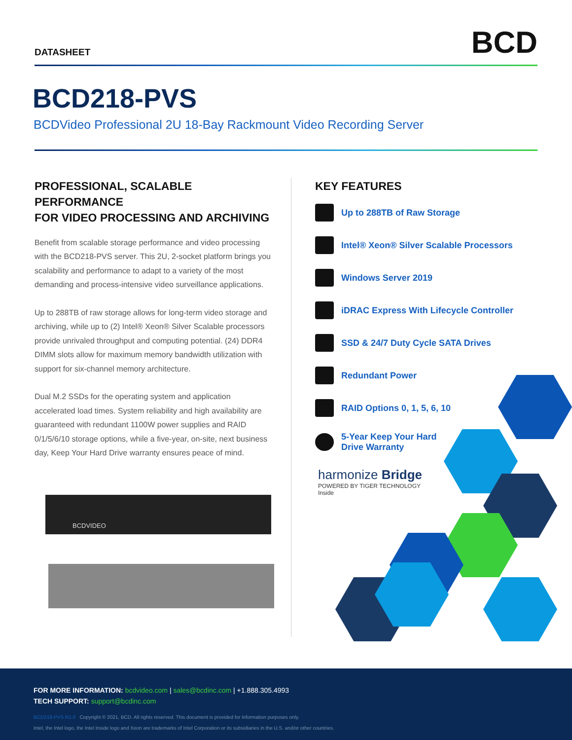DATASHEET
BCD
BCD218-PVS
BCDVideo Professional 2U 18-Bay Rackmount Video Recording Server
PROFESSIONAL, SCALABLE PERFORMANCE
FOR VIDEO PROCESSING AND ARCHIVING
Benefit from scalable storage performance and video processing with the BCD218-PVS server. This 2U, 2-socket platform brings you scalability and performance to adapt to a variety of the most demanding and process-intensive video surveillance applications.
Up to 288TB of raw storage allows for long-term video storage and archiving, while up to (2) Intel® Xeon® Silver Scalable processors provide unrivaled throughput and computing potential. (24) DDR4 DIMM slots allow for maximum memory bandwidth utilization with support for six-channel memory architecture.
Dual M.2 SSDs for the operating system and application accelerated load times. System reliability and high availability are guaranteed with redundant 1100W power supplies and RAID 0/1/5/6/10 storage options, while a five-year, on-site, next business day, Keep Your Hard Drive warranty ensures peace of mind.
BCDVIDEO
KEY FEATURES
Up to 288TB of Raw Storage
Intel® Xeon® Silver Scalable Processors
Windows Server 2019
iDRAC Express With Lifecycle Controller
SSD & 24/7 Duty Cycle SATA Drives
Redundant Power
RAID Options 0, 1, 5, 6, 10
5-Year Keep Your Hard
Drive Warranty
harmonize Bridge
POWERED BY TIGER TECHNOLOGY
Inside
FOR MORE INFORMATION: bcdvideo.com | sales@bcdinc.com | +1.888.305.4993
TECH SUPPORT: support@bcdinc.com
BCD218-PVS R1.0 Copyright © 2021, BCD. All rights reserved. This document is provided for information purposes only.
Intel, the Intel logo, the Intel Inside logo and Xeon are trademarks of Intel Corporation or its subsidiaries in the U.S. and/or other countries.